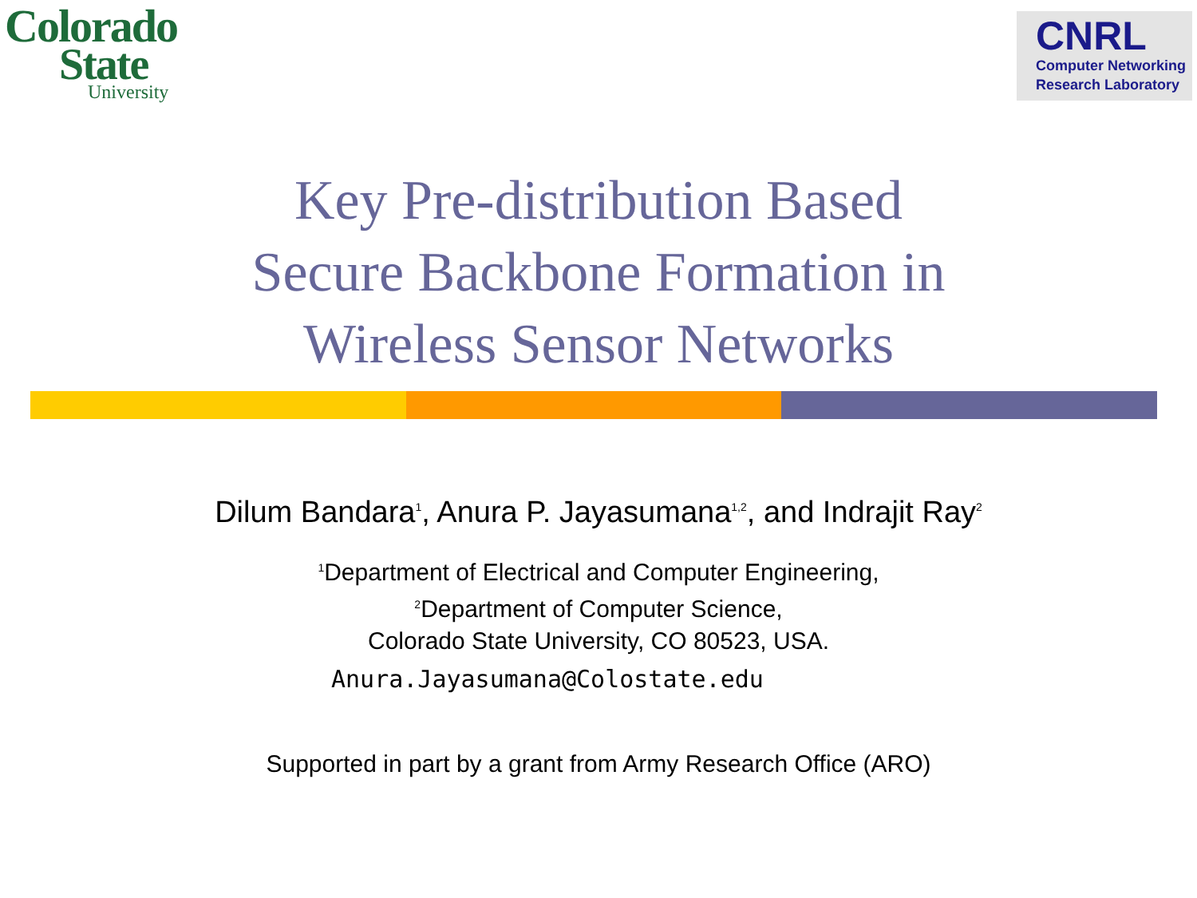Colorado
State
University
CNRL
Computer Networking
Research Laboratory
Key Pre-distribution Based
Secure Backbone Formation in
Wireless Sensor Networks
Dilum Bandara<sup>1</sup>, Anura P. Jayasumana<sup>1,2</sup>, and Indrajit Ray<sup>2</sup>
<sup>1</sup> Department of Electrical and Computer Engineering,
<sup>2</sup> Department of Computer Science,
Colorado State University, CO 80523, USA.
Anura.Jayasumana@Colostate.edu
Supported in part by a grant from Army Research Office (ARO)